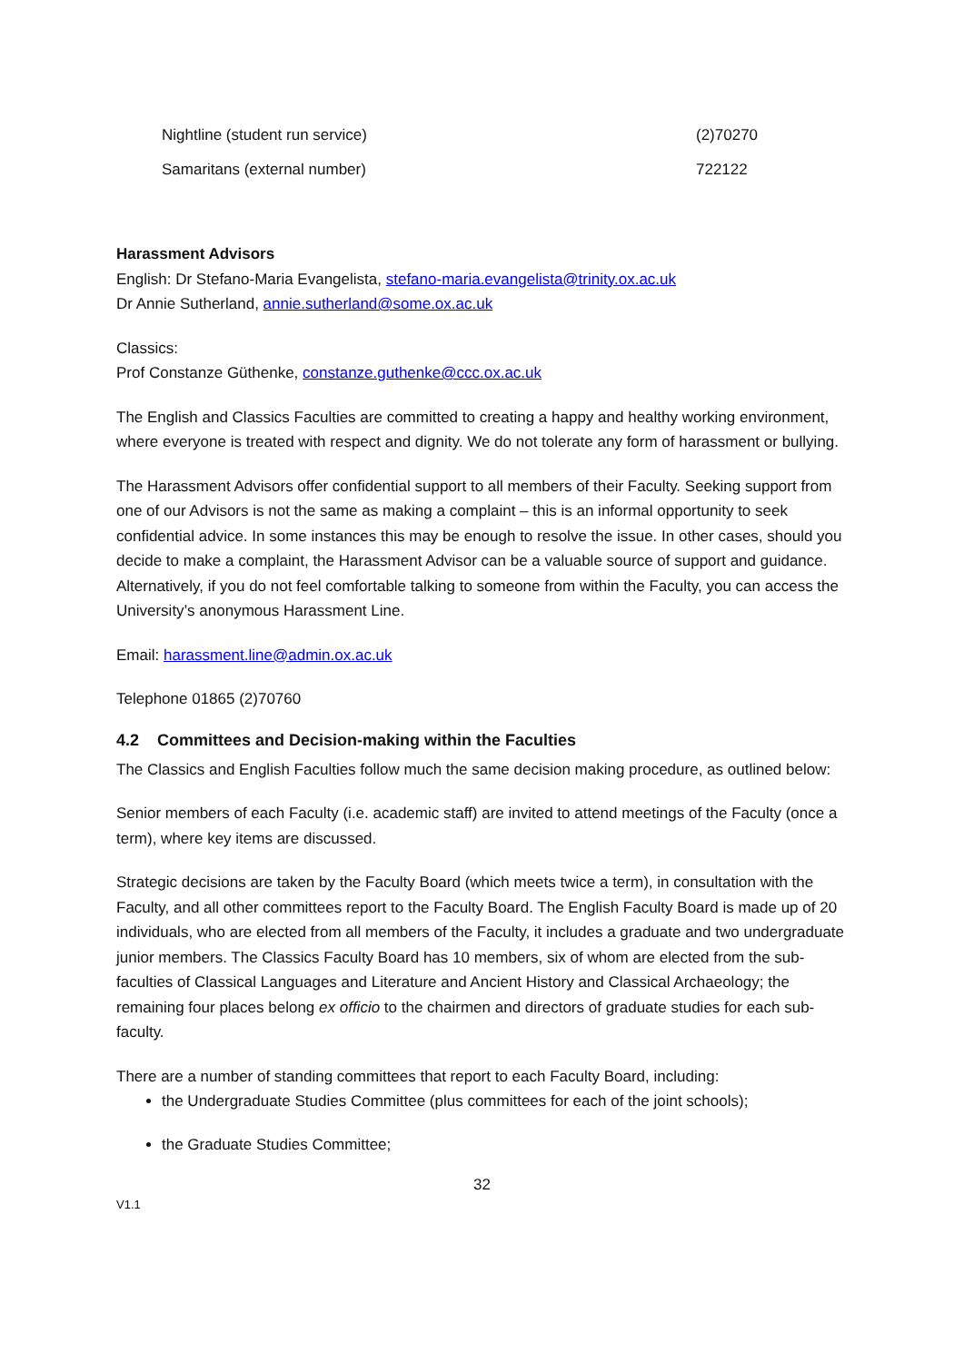| Nightline (student run service) | (2)70270 |
| Samaritans (external number) | 722122 |
Harassment Advisors
English: Dr Stefano-Maria Evangelista, stefano-maria.evangelista@trinity.ox.ac.uk
Dr Annie Sutherland, annie.sutherland@some.ox.ac.uk
Classics:
Prof Constanze Güthenke, constanze.guthenke@ccc.ox.ac.uk
The English and Classics Faculties are committed to creating a happy and healthy working environment, where everyone is treated with respect and dignity. We do not tolerate any form of harassment or bullying.
The Harassment Advisors offer confidential support to all members of their Faculty. Seeking support from one of our Advisors is not the same as making a complaint – this is an informal opportunity to seek confidential advice. In some instances this may be enough to resolve the issue. In other cases, should you decide to make a complaint, the Harassment Advisor can be a valuable source of support and guidance. Alternatively, if you do not feel comfortable talking to someone from within the Faculty, you can access the University’s anonymous Harassment Line.
Email: harassment.line@admin.ox.ac.uk
Telephone 01865 (2)70760
4.2 Committees and Decision-making within the Faculties
The Classics and English Faculties follow much the same decision making procedure, as outlined below:
Senior members of each Faculty (i.e. academic staff) are invited to attend meetings of the Faculty (once a term), where key items are discussed.
Strategic decisions are taken by the Faculty Board (which meets twice a term), in consultation with the Faculty, and all other committees report to the Faculty Board. The English Faculty Board is made up of 20 individuals, who are elected from all members of the Faculty, it includes a graduate and two undergraduate junior members. The Classics Faculty Board has 10 members, six of whom are elected from the sub-faculties of Classical Languages and Literature and Ancient History and Classical Archaeology; the remaining four places belong ex officio to the chairmen and directors of graduate studies for each sub-faculty.
There are a number of standing committees that report to each Faculty Board, including:
the Undergraduate Studies Committee (plus committees for each of the joint schools);
the Graduate Studies Committee;
32
V1.1